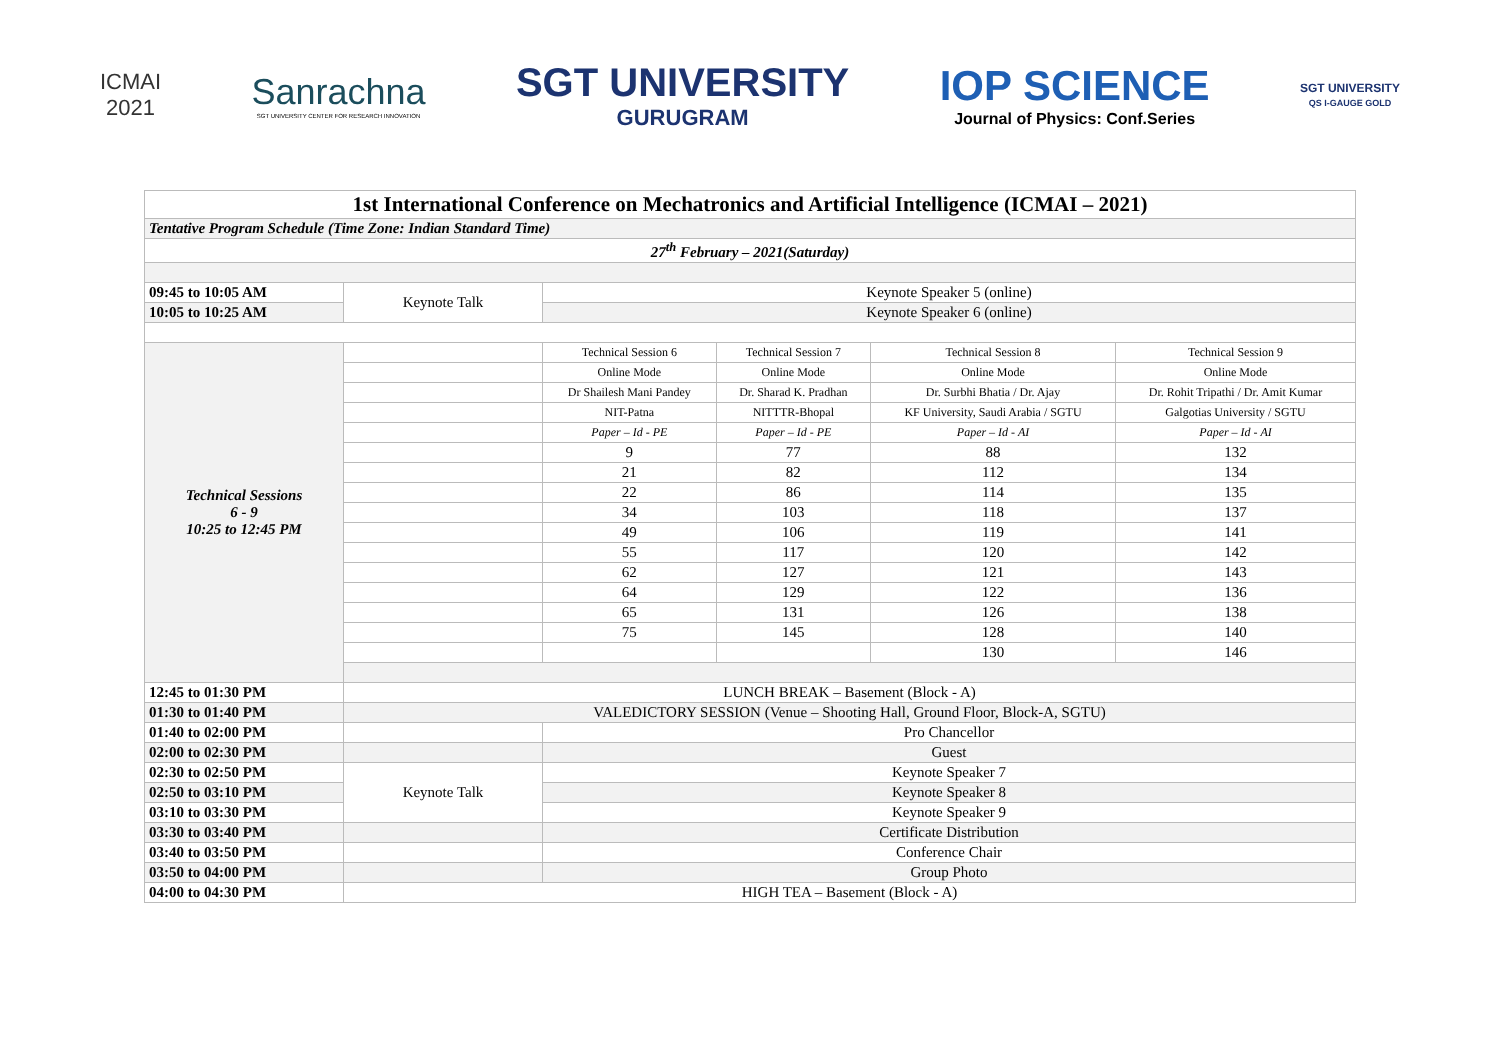ICMAI
2021
Sanrachna
SGT UNIVERSITY CENTER FOR RESEARCH INNOVATION
SGT UNIVERSITY
GURUGRAM
IOP SCIENCE
Journal of Physics: Conf.Series
SGT UNIVERSITY
QS I-GAUGE GOLD
| 1st International Conference on Mechatronics and Artificial Intelligence (ICMAI – 2021) | | | | | |
| Tentative Program Schedule (Time Zone: Indian Standard Time) | | | | | |
| 27<sup>th</sup> February – 2021(Saturday) | | | | | |
| 09:45 to 10:05 AM | Keynote Talk | Keynote Speaker 5 (online) | | | |
| 10:05 to 10:25 AM | | Keynote Speaker 6 (online) | | | |
| Technical Sessions 6 - 9 10:25 to 12:45 PM | | Technical Session 6 | Technical Session 7 | Technical Session 8 | Technical Session 9 |
| | | Online Mode | Online Mode | Online Mode | Online Mode |
| | | Dr Shailesh Mani Pandey | Dr. Sharad K. Pradhan | Dr. Surbhi Bhatia / Dr. Ajay | Dr. Rohit Tripathi / Dr. Amit Kumar |
| | | NIT-Patna | NITTTR-Bhopal | KF University, Saudi Arabia / SGTU | Galgotias University / SGTU |
| | | Paper – Id - PE | Paper – Id - PE | Paper – Id - AI | Paper – Id - AI |
| | | 9 | 77 | 88 | 132 |
| | | 21 | 82 | 112 | 134 |
| | | 22 | 86 | 114 | 135 |
| | | 34 | 103 | 118 | 137 |
| | | 49 | 106 | 119 | 141 |
| | | 55 | 117 | 120 | 142 |
| | | 62 | 127 | 121 | 143 |
| | | 64 | 129 | 122 | 136 |
| | | 65 | 131 | 126 | 138 |
| | | 75 | 145 | 128 | 140 |
| | | | | 130 | 146 |
| 12:45 to 01:30 PM | LUNCH BREAK – Basement (Block - A) | | | | |
| 01:30 to 01:40 PM | VALEDICTORY SESSION (Venue – Shooting Hall, Ground Floor, Block-A, SGTU) | | | | |
| 01:40 to 02:00 PM | | Pro Chancellor | | | |
| 02:00 to 02:30 PM | | Guest | | | |
| 02:30 to 02:50 PM | Keynote Talk | Keynote Speaker 7 | | | |
| 02:50 to 03:10 PM | | Keynote Speaker 8 | | | |
| 03:10 to 03:30 PM | | Keynote Speaker 9 | | | |
| 03:30 to 03:40 PM | | Certificate Distribution | | | |
| 03:40 to 03:50 PM | | Conference Chair | | | |
| 03:50 to 04:00 PM | | Group Photo | | | |
| 04:00 to 04:30 PM | HIGH TEA – Basement (Block - A) | | | | |